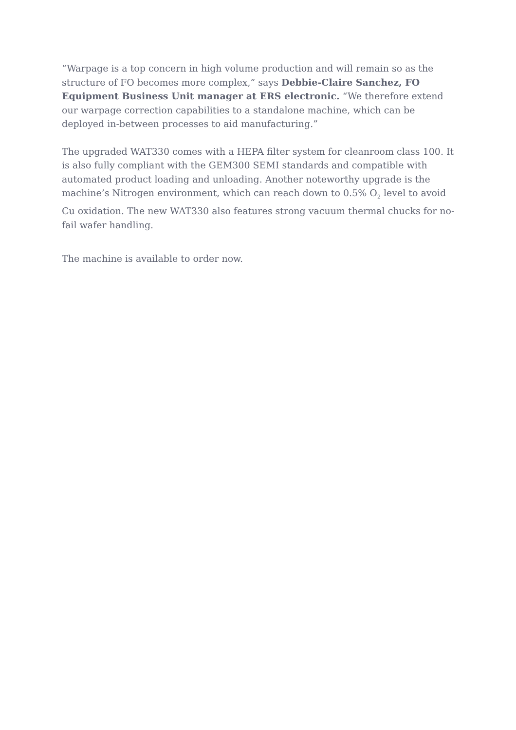“Warpage is a top concern in high volume production and will remain so as the structure of FO becomes more complex,” says Debbie-Claire Sanchez, FO Equipment Business Unit manager at ERS electronic. “We therefore extend our warpage correction capabilities to a standalone machine, which can be deployed in-between processes to aid manufacturing.”
The upgraded WAT330 comes with a HEPA filter system for cleanroom class 100. It is also fully compliant with the GEM300 SEMI standards and compatible with automated product loading and unloading. Another noteworthy upgrade is the machine’s Nitrogen environment, which can reach down to 0.5% O<sub>2</sub> level to avoid Cu oxidation. The new WAT330 also features strong vacuum thermal chucks for no-fail wafer handling.
The machine is available to order now.